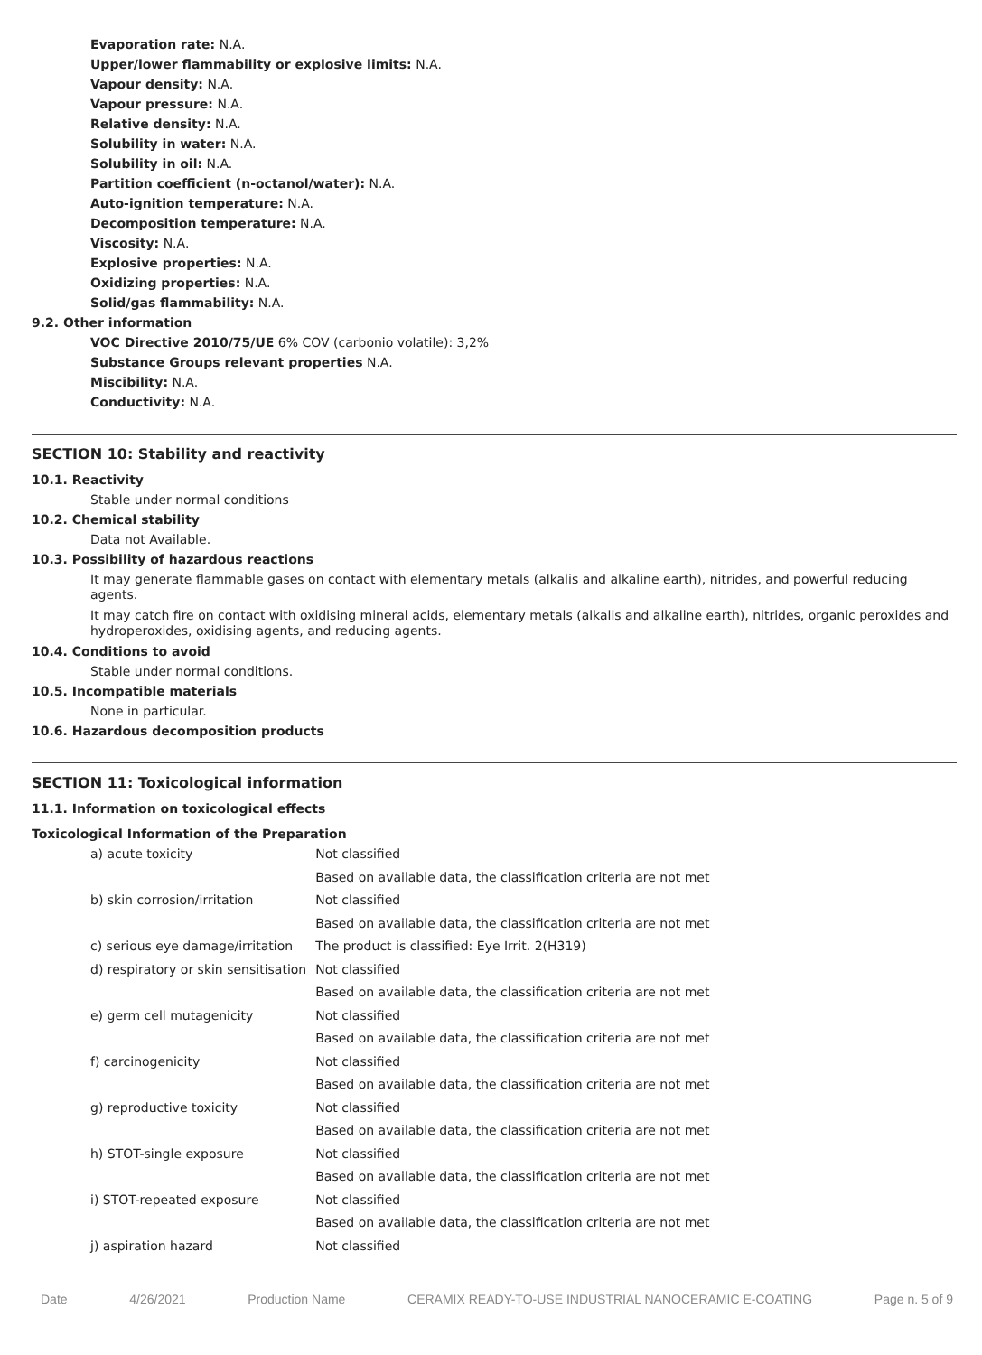Evaporation rate: N.A.
Upper/lower flammability or explosive limits: N.A.
Vapour density: N.A.
Vapour pressure: N.A.
Relative density: N.A.
Solubility in water: N.A.
Solubility in oil: N.A.
Partition coefficient (n-octanol/water): N.A.
Auto-ignition temperature: N.A.
Decomposition temperature: N.A.
Viscosity: N.A.
Explosive properties: N.A.
Oxidizing properties: N.A.
Solid/gas flammability: N.A.
9.2. Other information
VOC Directive 2010/75/UE 6% COV (carbonio volatile): 3,2%
Substance Groups relevant properties N.A.
Miscibility: N.A.
Conductivity: N.A.
SECTION 10: Stability and reactivity
10.1. Reactivity
Stable under normal conditions
10.2. Chemical stability
Data not Available.
10.3. Possibility of hazardous reactions
It may generate flammable gases on contact with elementary metals (alkalis and alkaline earth), nitrides, and powerful reducing agents.
It may catch fire on contact with oxidising mineral acids, elementary metals (alkalis and alkaline earth), nitrides, organic peroxides and hydroperoxides, oxidising agents, and reducing agents.
10.4. Conditions to avoid
Stable under normal conditions.
10.5. Incompatible materials
None in particular.
10.6. Hazardous decomposition products
SECTION 11: Toxicological information
11.1. Information on toxicological effects
Toxicological Information of the Preparation
| a) acute toxicity | Not classified |
| | Based on available data, the classification criteria are not met |
| b) skin corrosion/irritation | Not classified |
| | Based on available data, the classification criteria are not met |
| c) serious eye damage/irritation | The product is classified: Eye Irrit. 2(H319) |
| d) respiratory or skin sensitisation | Not classified |
| | Based on available data, the classification criteria are not met |
| e) germ cell mutagenicity | Not classified |
| | Based on available data, the classification criteria are not met |
| f) carcinogenicity | Not classified |
| | Based on available data, the classification criteria are not met |
| g) reproductive toxicity | Not classified |
| | Based on available data, the classification criteria are not met |
| h) STOT-single exposure | Not classified |
| | Based on available data, the classification criteria are not met |
| i) STOT-repeated exposure | Not classified |
| | Based on available data, the classification criteria are not met |
| j) aspiration hazard | Not classified |
Date 4/26/2021 Production Name CERAMIX READY-TO-USE INDUSTRIAL NANOCERAMIC E-COATING Page n. 5 of 9